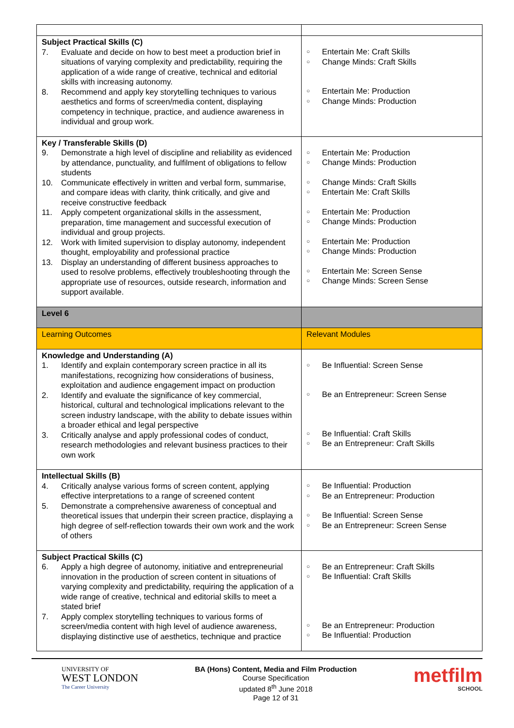| Subject Practical Skills (C) 7. Evaluate and decide on how to best meet a production brief in situations of varying complexity and predictability, requiring the application of a wide range of creative, technical and editorial skills with increasing autonomy. 8. Recommend and apply key storytelling techniques to various aesthetics and forms of screen/media content, displaying competency in technique, practice, and audience awareness in individual and group work. | ○ Entertain Me: Craft Skills ○ Change Minds: Craft Skills ○ Entertain Me: Production ○ Change Minds: Production |
| Key / Transferable Skills (D) 9. Demonstrate a high level of discipline and reliability as evidenced by attendance, punctuality, and fulfilment of obligations to fellow students 10. Communicate effectively in written and verbal form, summarise, and compare ideas with clarity, think critically, and give and receive constructive feedback 11. Apply competent organizational skills in the assessment, preparation, time management and successful execution of individual and group projects. 12. Work with limited supervision to display autonomy, independent thought, employability and professional practice 13. Display an understanding of different business approaches to used to resolve problems, effectively troubleshooting through the appropriate use of resources, outside research, information and support available. | ○ Entertain Me: Production ○ Change Minds: Production ○ Change Minds: Craft Skills ○ Entertain Me: Craft Skills ○ Entertain Me: Production ○ Change Minds: Production ○ Entertain Me: Production ○ Change Minds: Production ○ Entertain Me: Screen Sense ○ Change Minds: Screen Sense |
| Level 6 | |
| Learning Outcomes | Relevant Modules |
| Knowledge and Understanding (A) 1. Identify and explain contemporary screen practice in all its manifestations, recognizing how considerations of business, exploitation and audience engagement impact on production 2. Identify and evaluate the significance of key commercial, historical, cultural and technological implications relevant to the screen industry landscape, with the ability to debate issues within a broader ethical and legal perspective 3. Critically analyse and apply professional codes of conduct, research methodologies and relevant business practices to their own work | ○ Be Influential: Screen Sense ○ Be an Entrepreneur: Screen Sense ○ Be Influential: Craft Skills ○ Be an Entrepreneur: Craft Skills |
| Intellectual Skills (B) 4. Critically analyse various forms of screen content, applying effective interpretations to a range of screened content 5. Demonstrate a comprehensive awareness of conceptual and theoretical issues that underpin their screen practice, displaying a high degree of self-reflection towards their own work and the work of others | ○ Be Influential: Production ○ Be an Entrepreneur: Production ○ Be Influential: Screen Sense ○ Be an Entrepreneur: Screen Sense |
| Subject Practical Skills (C) 6. Apply a high degree of autonomy, initiative and entrepreneurial innovation in the production of screen content in situations of varying complexity and predictability, requiring the application of a wide range of creative, technical and editorial skills to meet a stated brief 7. Apply complex storytelling techniques to various forms of screen/media content with high level of audience awareness, displaying distinctive use of aesthetics, technique and practice | ○ Be an Entrepreneur: Craft Skills ○ Be Influential: Craft Skills ○ Be an Entrepreneur: Production ○ Be Influential: Production |
UNIVERSITY OF
WEST LONDON
The Career University
BA (Hons) Content, Media and Film Production
Course Specification
updated 8<sup>th</sup> June 2018
Page 12 of 31
metfilm
SCHOOL